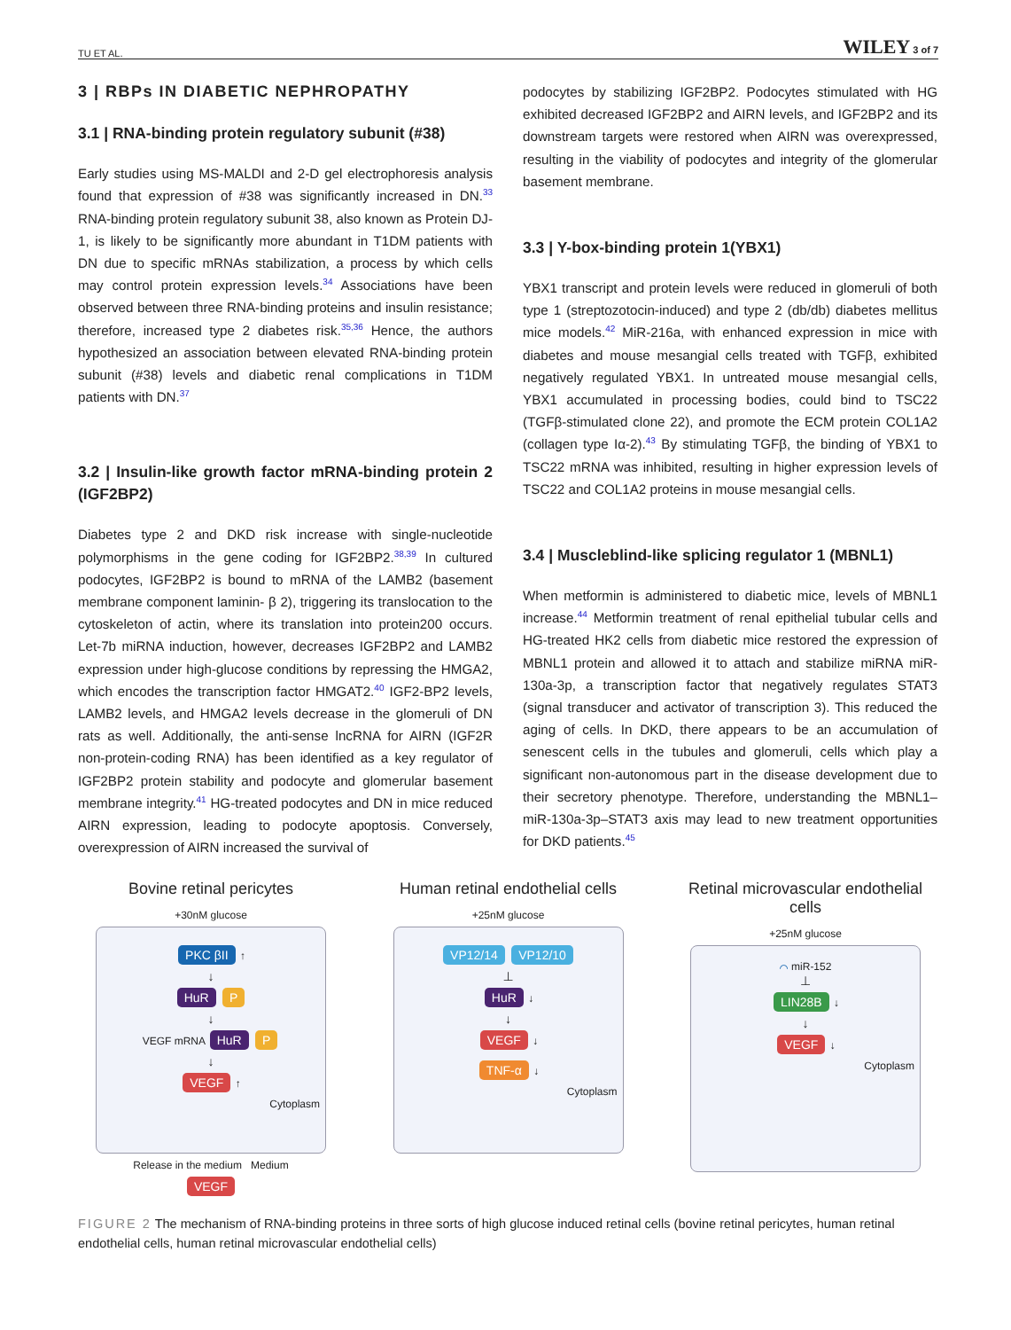TU ET AL. WILEY 3 of 7
3 | RBPs IN DIABETIC NEPHROPATHY
3.1 | RNA-binding protein regulatory subunit (#38)
Early studies using MS-MALDI and 2-D gel electrophoresis analysis found that expression of #38 was significantly increased in DN.<sup>33</sup> RNA-binding protein regulatory subunit 38, also known as Protein DJ-1, is likely to be significantly more abundant in T1DM patients with DN due to specific mRNAs stabilization, a process by which cells may control protein expression levels.<sup>34</sup> Associations have been observed between three RNA-binding proteins and insulin resistance; therefore, increased type 2 diabetes risk.<sup>35,36</sup> Hence, the authors hypothesized an association between elevated RNA-binding protein subunit (#38) levels and diabetic renal complications in T1DM patients with DN.<sup>37</sup>
3.2 | Insulin-like growth factor mRNA-binding protein 2 (IGF2BP2)
Diabetes type 2 and DKD risk increase with single-nucleotide polymorphisms in the gene coding for IGF2BP2.<sup>38,39</sup> In cultured podocytes, IGF2BP2 is bound to mRNA of the LAMB2 (basement membrane component laminin- β 2), triggering its translocation to the cytoskeleton of actin, where its translation into protein200 occurs. Let-7b miRNA induction, however, decreases IGF2BP2 and LAMB2 expression under high-glucose conditions by repressing the HMGA2, which encodes the transcription factor HMGAT2.<sup>40</sup> IGF2-BP2 levels, LAMB2 levels, and HMGA2 levels decrease in the glomeruli of DN rats as well. Additionally, the anti-sense lncRNA for AIRN (IGF2R non-protein-coding RNA) has been identified as a key regulator of IGF2BP2 protein stability and podocyte and glomerular basement membrane integrity.<sup>41</sup> HG-treated podocytes and DN in mice reduced AIRN expression, leading to podocyte apoptosis. Conversely, overexpression of AIRN increased the survival of
podocytes by stabilizing IGF2BP2. Podocytes stimulated with HG exhibited decreased IGF2BP2 and AIRN levels, and IGF2BP2 and its downstream targets were restored when AIRN was overexpressed, resulting in the viability of podocytes and integrity of the glomerular basement membrane.
3.3 | Y-box-binding protein 1(YBX1)
YBX1 transcript and protein levels were reduced in glomeruli of both type 1 (streptozotocin-induced) and type 2 (db/db) diabetes mellitus mice models.<sup>42</sup> MiR-216a, with enhanced expression in mice with diabetes and mouse mesangial cells treated with TGFβ, exhibited negatively regulated YBX1. In untreated mouse mesangial cells, YBX1 accumulated in processing bodies, could bind to TSC22 (TGFβ-stimulated clone 22), and promote the ECM protein COL1A2 (collagen type Iα-2).<sup>43</sup> By stimulating TGFβ, the binding of YBX1 to TSC22 mRNA was inhibited, resulting in higher expression levels of TSC22 and COL1A2 proteins in mouse mesangial cells.
3.4 | Muscleblind-like splicing regulator 1 (MBNL1)
When metformin is administered to diabetic mice, levels of MBNL1 increase.<sup>44</sup> Metformin treatment of renal epithelial tubular cells and HG-treated HK2 cells from diabetic mice restored the expression of MBNL1 protein and allowed it to attach and stabilize miRNA miR-130a-3p, a transcription factor that negatively regulates STAT3 (signal transducer and activator of transcription 3). This reduced the aging of cells. In DKD, there appears to be an accumulation of senescent cells in the tubules and glomeruli, cells which play a significant non-autonomous part in the disease development due to their secretory phenotype. Therefore, understanding the MBNL1–miR-130a-3p–STAT3 axis may lead to new treatment opportunities for DKD patients.<sup>45</sup>
Bovine retinal pericytes
+30nM glucose
PKC βII ↑
↓
HuR P
↓
VEGF mRNA HuR P
↓
VEGF ↑
Cytoplasm
Release in the medium Medium
VEGF
Human retinal endothelial cells
+25nM glucose
VP12/14 VP12/10
⊥
HuR ↓
↓
VEGF ↓
TNF-α ↓
Cytoplasm
Retinal microvascular endothelial cells
+25nM glucose
⌒ miR-152
⊥
LIN28B ↓
↓
VEGF ↓
Cytoplasm
FIGURE 2 The mechanism of RNA-binding proteins in three sorts of high glucose induced retinal cells (bovine retinal pericytes, human retinal endothelial cells, human retinal microvascular endothelial cells)